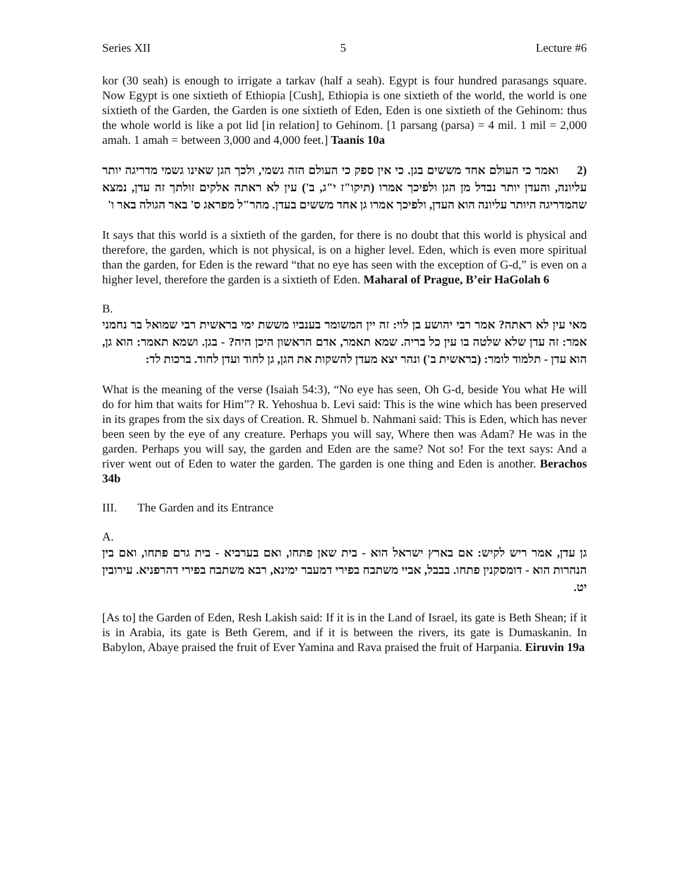Series XII 5 Lecture #6
kor (30 seah) is enough to irrigate a tarkav (half a seah). Egypt is four hundred parasangs square. Now Egypt is one sixtieth of Ethiopia [Cush], Ethiopia is one sixtieth of the world, the world is one sixtieth of the Garden, the Garden is one sixtieth of Eden, Eden is one sixtieth of the Gehinom: thus the whole world is like a pot lid [in relation] to Gehinom. [1 parsang (parsa) = 4 mil. 1 mil = 2,000 amah. 1 amah = between 3,000 and 4,000 feet.] Taanis 10a
(2 ואמר כי העולם אחד מששים בגן. כי אין ספק כי העולם הזה גשמי, ולכך הגן שאינו גשמי מדריגה יותר עליונה, והעדן יותר נבדל מן הגן ולפיכך אמרו (תיקו"ז י"ג, ב') עין לא ראתה אלקים זולתך זה עדן, נמצא שהמדריגה היותר עליונה הוא העדן, ולפיכך אמרו גן אחד מששים בעדן. מהר"ל מפראג ס' באר הגולה באר ו'
It says that this world is a sixtieth of the garden, for there is no doubt that this world is physical and therefore, the garden, which is not physical, is on a higher level. Eden, which is even more spiritual than the garden, for Eden is the reward “that no eye has seen with the exception of G-d,” is even on a higher level, therefore the garden is a sixtieth of Eden. Maharal of Prague, B’eir HaGolah 6
B.
מאי עין לא ראתה? אמר רבי יהושע בן לוי: זה יין המשומר בענביו מששת ימי בראשית רבי שמואל בר נחמני אמר: זה עדן שלא שלטה בו עין כל בריה. שמא תאמר, אדם הראשון היכן היה? - בגן. ושמא תאמר: הוא גן, הוא עדן - תלמוד לומר: (בראשית ב') ונהר יצא מעדן להשקות את הגן, גן לחוד ועדן לחוד. ברכות לד:
What is the meaning of the verse (Isaiah 54:3), “No eye has seen, Oh G-d, beside You what He will do for him that waits for Him”? R. Yehoshua b. Levi said: This is the wine which has been preserved in its grapes from the six days of Creation. R. Shmuel b. Nahmani said: This is Eden, which has never been seen by the eye of any creature. Perhaps you will say, Where then was Adam? He was in the garden. Perhaps you will say, the garden and Eden are the same? Not so! For the text says: And a river went out of Eden to water the garden. The garden is one thing and Eden is another. Berachos 34b
III. The Garden and its Entrance
A.
גן עדן, אמר ריש לקיש: אם בארץ ישראל הוא - בית שאן פתחו, ואם בערביא - בית גרם פתחו, ואם בין הנהרות הוא - דומסקנין פתחו. בבבל, אביי משתבח בפירי דמעבר ימינא, רבא משתבח בפירי דהרפניא. עירובין יט.
[As to] the Garden of Eden, Resh Lakish said: If it is in the Land of Israel, its gate is Beth Shean; if it is in Arabia, its gate is Beth Gerem, and if it is between the rivers, its gate is Dumaskanin. In Babylon, Abaye praised the fruit of Ever Yamina and Rava praised the fruit of Harpania. Eiruvin 19a